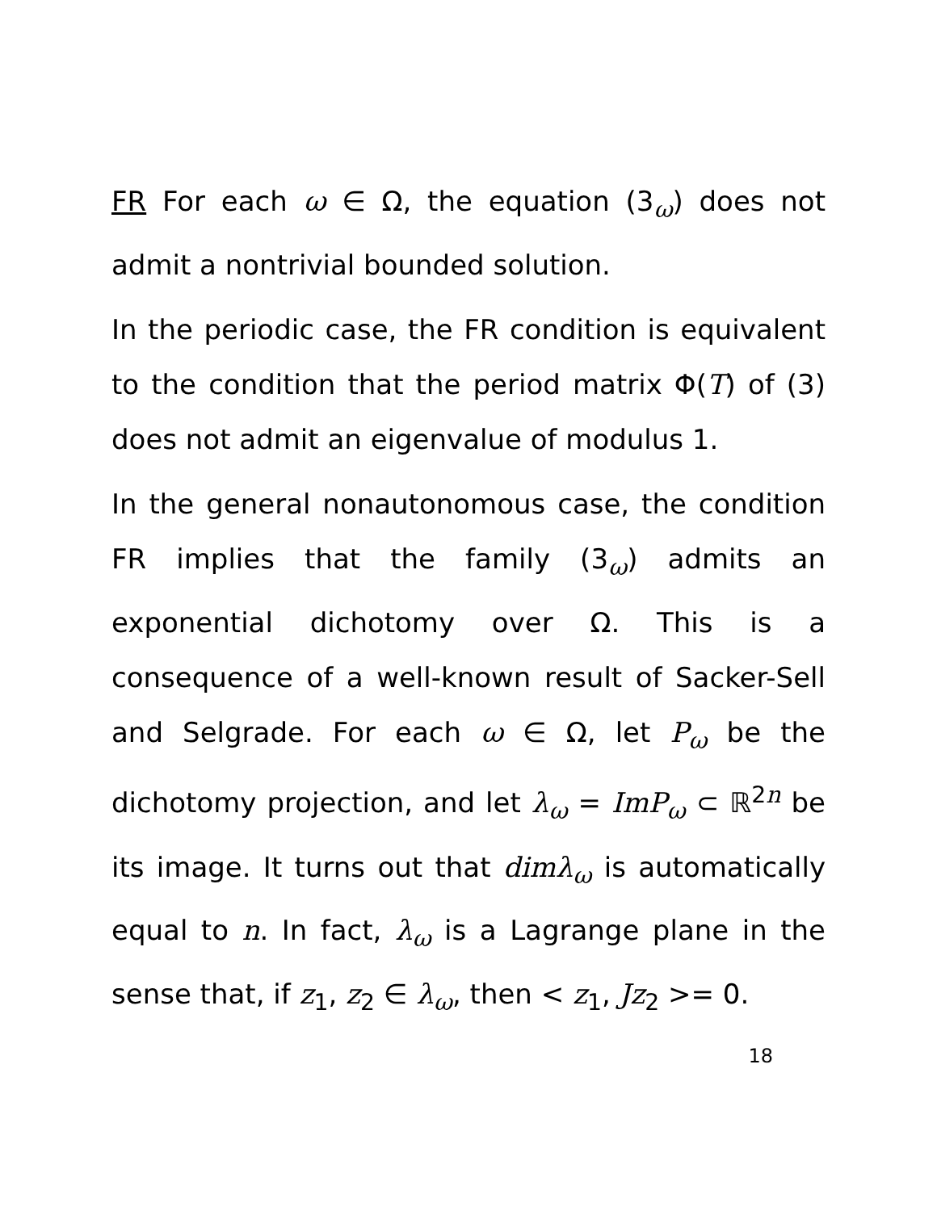FR For each ω ∈ Ω, the equation (3<sub>ω</sub>) does not admit a nontrivial bounded solution.
In the periodic case, the FR condition is equivalent to the condition that the period matrix Φ(T) of (3) does not admit an eigenvalue of modulus 1.
In the general nonautonomous case, the condition FR implies that the family (3<sub>ω</sub>) admits an exponential dichotomy over Ω. This is a consequence of a well-known result of Sacker-Sell and Selgrade. For each ω ∈ Ω, let P<sub>ω</sub> be the dichotomy projection, and let λ<sub>ω</sub> = ImP<sub>ω</sub> ⊂ ℝ<sup>2n</sup> be its image. It turns out that dimλ<sub>ω</sub> is automatically equal to n. In fact, λ<sub>ω</sub> is a Lagrange plane in the sense that, if z<sub>1</sub>, z<sub>2</sub> ∈ λ<sub>ω</sub>, then < z<sub>1</sub>, Jz<sub>2</sub> >= 0.
18